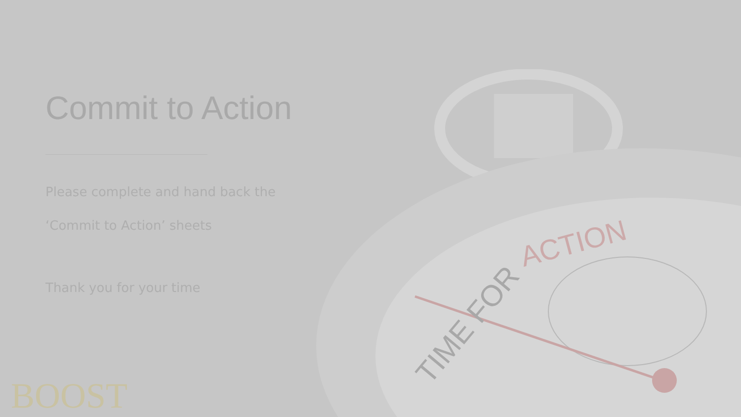TIME FOR
ACTION
Commit to Action
Please complete and hand back the
‘Commit to Action’ sheets
Thank you for your time
BOOST